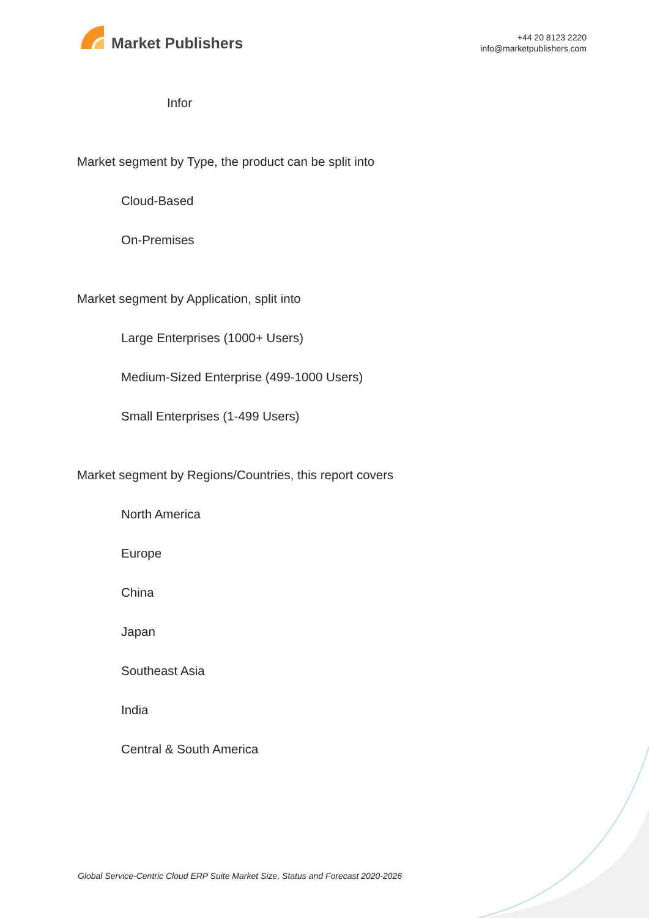Market Publishers
+44 20 8123 2220
info@marketpublishers.com
Infor
Market segment by Type, the product can be split into
Cloud-Based
On-Premises
Market segment by Application, split into
Large Enterprises (1000+ Users)
Medium-Sized Enterprise (499-1000 Users)
Small Enterprises (1-499 Users)
Market segment by Regions/Countries, this report covers
North America
Europe
China
Japan
Southeast Asia
India
Central & South America
Global Service-Centric Cloud ERP Suite Market Size, Status and Forecast 2020-2026